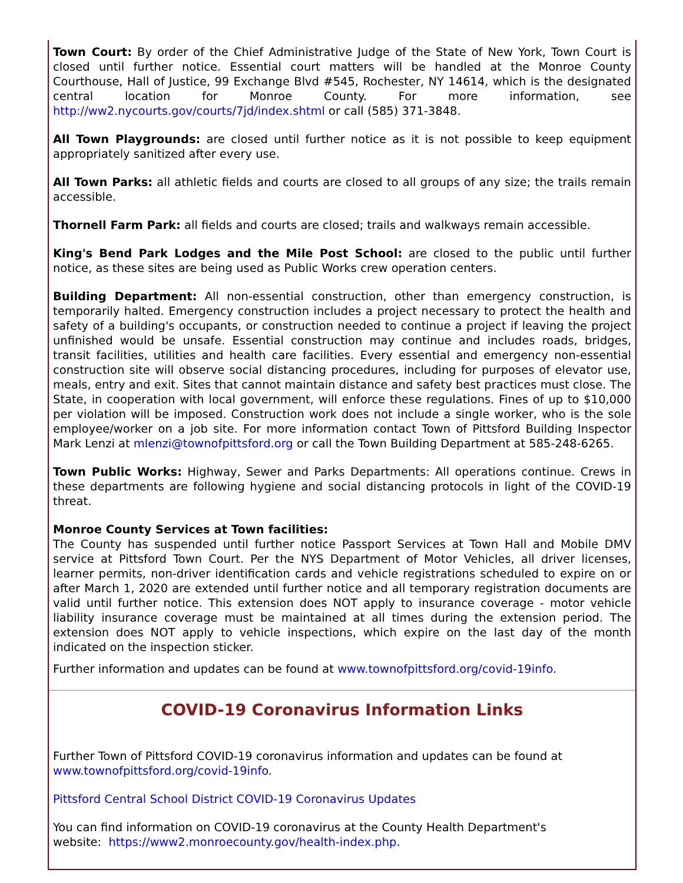Town Court: By order of the Chief Administrative Judge of the State of New York, Town Court is closed until further notice. Essential court matters will be handled at the Monroe County Courthouse, Hall of Justice, 99 Exchange Blvd #545, Rochester, NY 14614, which is the designated central location for Monroe County. For more information, see http://ww2.nycourts.gov/courts/7jd/index.shtml or call (585) 371-3848.
All Town Playgrounds: are closed until further notice as it is not possible to keep equipment appropriately sanitized after every use.
All Town Parks: all athletic fields and courts are closed to all groups of any size; the trails remain accessible.
Thornell Farm Park: all fields and courts are closed; trails and walkways remain accessible.
King's Bend Park Lodges and the Mile Post School: are closed to the public until further notice, as these sites are being used as Public Works crew operation centers.
Building Department: All non-essential construction, other than emergency construction, is temporarily halted. Emergency construction includes a project necessary to protect the health and safety of a building's occupants, or construction needed to continue a project if leaving the project unfinished would be unsafe. Essential construction may continue and includes roads, bridges, transit facilities, utilities and health care facilities. Every essential and emergency non-essential construction site will observe social distancing procedures, including for purposes of elevator use, meals, entry and exit. Sites that cannot maintain distance and safety best practices must close. The State, in cooperation with local government, will enforce these regulations. Fines of up to $10,000 per violation will be imposed. Construction work does not include a single worker, who is the sole employee/worker on a job site. For more information contact Town of Pittsford Building Inspector Mark Lenzi at mlenzi@townofpittsford.org or call the Town Building Department at 585-248-6265.
Town Public Works: Highway, Sewer and Parks Departments: All operations continue. Crews in these departments are following hygiene and social distancing protocols in light of the COVID-19 threat.
Monroe County Services at Town facilities:
The County has suspended until further notice Passport Services at Town Hall and Mobile DMV service at Pittsford Town Court. Per the NYS Department of Motor Vehicles, all driver licenses, learner permits, non-driver identification cards and vehicle registrations scheduled to expire on or after March 1, 2020 are extended until further notice and all temporary registration documents are valid until further notice. This extension does NOT apply to insurance coverage - motor vehicle liability insurance coverage must be maintained at all times during the extension period. The extension does NOT apply to vehicle inspections, which expire on the last day of the month indicated on the inspection sticker.
Further information and updates can be found at www.townofpittsford.org/covid-19info.
COVID-19 Coronavirus Information Links
Further Town of Pittsford COVID-19 coronavirus information and updates can be found at
www.townofpittsford.org/covid-19info.
Pittsford Central School District COVID-19 Coronavirus Updates
You can find information on COVID-19 coronavirus at the County Health Department's
website: https://www2.monroecounty.gov/health-index.php.